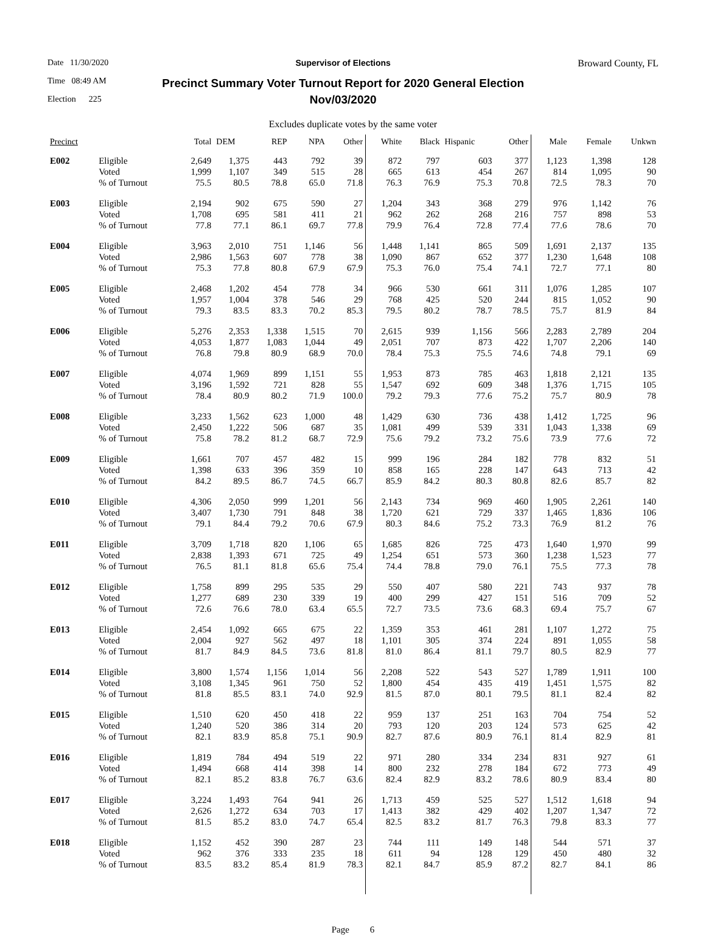Date 11/30/2020
Time 08:49 AM
Election 225
Supervisor of Elections
Precinct Summary Voter Turnout Report for 2020 General Election
Nov/03/2020
Broward County, FL
Excludes duplicate votes by the same voter
| Precinct | | Total | DEM | REP | NPA | Other | White | Black | Hispanic | Other | Male | Female | Unkwn |
| --- | --- | --- | --- | --- | --- | --- | --- | --- | --- | --- | --- | --- | --- |
| E002 | Eligible | 2,649 | 1,375 | 443 | 792 | 39 | 872 | 797 | 603 | 377 | 1,123 | 1,398 | 128 |
| | Voted | 1,999 | 1,107 | 349 | 515 | 28 | 665 | 613 | 454 | 267 | 814 | 1,095 | 90 |
| | % of Turnout | 75.5 | 80.5 | 78.8 | 65.0 | 71.8 | 76.3 | 76.9 | 75.3 | 70.8 | 72.5 | 78.3 | 70 |
| E003 | Eligible | 2,194 | 902 | 675 | 590 | 27 | 1,204 | 343 | 368 | 279 | 976 | 1,142 | 76 |
| | Voted | 1,708 | 695 | 581 | 411 | 21 | 962 | 262 | 268 | 216 | 757 | 898 | 53 |
| | % of Turnout | 77.8 | 77.1 | 86.1 | 69.7 | 77.8 | 79.9 | 76.4 | 72.8 | 77.4 | 77.6 | 78.6 | 70 |
| E004 | Eligible | 3,963 | 2,010 | 751 | 1,146 | 56 | 1,448 | 1,141 | 865 | 509 | 1,691 | 2,137 | 135 |
| | Voted | 2,986 | 1,563 | 607 | 778 | 38 | 1,090 | 867 | 652 | 377 | 1,230 | 1,648 | 108 |
| | % of Turnout | 75.3 | 77.8 | 80.8 | 67.9 | 67.9 | 75.3 | 76.0 | 75.4 | 74.1 | 72.7 | 77.1 | 80 |
| E005 | Eligible | 2,468 | 1,202 | 454 | 778 | 34 | 966 | 530 | 661 | 311 | 1,076 | 1,285 | 107 |
| | Voted | 1,957 | 1,004 | 378 | 546 | 29 | 768 | 425 | 520 | 244 | 815 | 1,052 | 90 |
| | % of Turnout | 79.3 | 83.5 | 83.3 | 70.2 | 85.3 | 79.5 | 80.2 | 78.7 | 78.5 | 75.7 | 81.9 | 84 |
| E006 | Eligible | 5,276 | 2,353 | 1,338 | 1,515 | 70 | 2,615 | 939 | 1,156 | 566 | 2,283 | 2,789 | 204 |
| | Voted | 4,053 | 1,877 | 1,083 | 1,044 | 49 | 2,051 | 707 | 873 | 422 | 1,707 | 2,206 | 140 |
| | % of Turnout | 76.8 | 79.8 | 80.9 | 68.9 | 70.0 | 78.4 | 75.3 | 75.5 | 74.6 | 74.8 | 79.1 | 69 |
| E007 | Eligible | 4,074 | 1,969 | 899 | 1,151 | 55 | 1,953 | 873 | 785 | 463 | 1,818 | 2,121 | 135 |
| | Voted | 3,196 | 1,592 | 721 | 828 | 55 | 1,547 | 692 | 609 | 348 | 1,376 | 1,715 | 105 |
| | % of Turnout | 78.4 | 80.9 | 80.2 | 71.9 | 100.0 | 79.2 | 79.3 | 77.6 | 75.2 | 75.7 | 80.9 | 78 |
| E008 | Eligible | 3,233 | 1,562 | 623 | 1,000 | 48 | 1,429 | 630 | 736 | 438 | 1,412 | 1,725 | 96 |
| | Voted | 2,450 | 1,222 | 506 | 687 | 35 | 1,081 | 499 | 539 | 331 | 1,043 | 1,338 | 69 |
| | % of Turnout | 75.8 | 78.2 | 81.2 | 68.7 | 72.9 | 75.6 | 79.2 | 73.2 | 75.6 | 73.9 | 77.6 | 72 |
| E009 | Eligible | 1,661 | 707 | 457 | 482 | 15 | 999 | 196 | 284 | 182 | 778 | 832 | 51 |
| | Voted | 1,398 | 633 | 396 | 359 | 10 | 858 | 165 | 228 | 147 | 643 | 713 | 42 |
| | % of Turnout | 84.2 | 89.5 | 86.7 | 74.5 | 66.7 | 85.9 | 84.2 | 80.3 | 80.8 | 82.6 | 85.7 | 82 |
| E010 | Eligible | 4,306 | 2,050 | 999 | 1,201 | 56 | 2,143 | 734 | 969 | 460 | 1,905 | 2,261 | 140 |
| | Voted | 3,407 | 1,730 | 791 | 848 | 38 | 1,720 | 621 | 729 | 337 | 1,465 | 1,836 | 106 |
| | % of Turnout | 79.1 | 84.4 | 79.2 | 70.6 | 67.9 | 80.3 | 84.6 | 75.2 | 73.3 | 76.9 | 81.2 | 76 |
| E011 | Eligible | 3,709 | 1,718 | 820 | 1,106 | 65 | 1,685 | 826 | 725 | 473 | 1,640 | 1,970 | 99 |
| | Voted | 2,838 | 1,393 | 671 | 725 | 49 | 1,254 | 651 | 573 | 360 | 1,238 | 1,523 | 77 |
| | % of Turnout | 76.5 | 81.1 | 81.8 | 65.6 | 75.4 | 74.4 | 78.8 | 79.0 | 76.1 | 75.5 | 77.3 | 78 |
| E012 | Eligible | 1,758 | 899 | 295 | 535 | 29 | 550 | 407 | 580 | 221 | 743 | 937 | 78 |
| | Voted | 1,277 | 689 | 230 | 339 | 19 | 400 | 299 | 427 | 151 | 516 | 709 | 52 |
| | % of Turnout | 72.6 | 76.6 | 78.0 | 63.4 | 65.5 | 72.7 | 73.5 | 73.6 | 68.3 | 69.4 | 75.7 | 67 |
| E013 | Eligible | 2,454 | 1,092 | 665 | 675 | 22 | 1,359 | 353 | 461 | 281 | 1,107 | 1,272 | 75 |
| | Voted | 2,004 | 927 | 562 | 497 | 18 | 1,101 | 305 | 374 | 224 | 891 | 1,055 | 58 |
| | % of Turnout | 81.7 | 84.9 | 84.5 | 73.6 | 81.8 | 81.0 | 86.4 | 81.1 | 79.7 | 80.5 | 82.9 | 77 |
| E014 | Eligible | 3,800 | 1,574 | 1,156 | 1,014 | 56 | 2,208 | 522 | 543 | 527 | 1,789 | 1,911 | 100 |
| | Voted | 3,108 | 1,345 | 961 | 750 | 52 | 1,800 | 454 | 435 | 419 | 1,451 | 1,575 | 82 |
| | % of Turnout | 81.8 | 85.5 | 83.1 | 74.0 | 92.9 | 81.5 | 87.0 | 80.1 | 79.5 | 81.1 | 82.4 | 82 |
| E015 | Eligible | 1,510 | 620 | 450 | 418 | 22 | 959 | 137 | 251 | 163 | 704 | 754 | 52 |
| | Voted | 1,240 | 520 | 386 | 314 | 20 | 793 | 120 | 203 | 124 | 573 | 625 | 42 |
| | % of Turnout | 82.1 | 83.9 | 85.8 | 75.1 | 90.9 | 82.7 | 87.6 | 80.9 | 76.1 | 81.4 | 82.9 | 81 |
| E016 | Eligible | 1,819 | 784 | 494 | 519 | 22 | 971 | 280 | 334 | 234 | 831 | 927 | 61 |
| | Voted | 1,494 | 668 | 414 | 398 | 14 | 800 | 232 | 278 | 184 | 672 | 773 | 49 |
| | % of Turnout | 82.1 | 85.2 | 83.8 | 76.7 | 63.6 | 82.4 | 82.9 | 83.2 | 78.6 | 80.9 | 83.4 | 80 |
| E017 | Eligible | 3,224 | 1,493 | 764 | 941 | 26 | 1,713 | 459 | 525 | 527 | 1,512 | 1,618 | 94 |
| | Voted | 2,626 | 1,272 | 634 | 703 | 17 | 1,413 | 382 | 429 | 402 | 1,207 | 1,347 | 72 |
| | % of Turnout | 81.5 | 85.2 | 83.0 | 74.7 | 65.4 | 82.5 | 83.2 | 81.7 | 76.3 | 79.8 | 83.3 | 77 |
| E018 | Eligible | 1,152 | 452 | 390 | 287 | 23 | 744 | 111 | 149 | 148 | 544 | 571 | 37 |
| | Voted | 962 | 376 | 333 | 235 | 18 | 611 | 94 | 128 | 129 | 450 | 480 | 32 |
| | % of Turnout | 83.5 | 83.2 | 85.4 | 81.9 | 78.3 | 82.1 | 84.7 | 85.9 | 87.2 | 82.7 | 84.1 | 86 |
Page 6